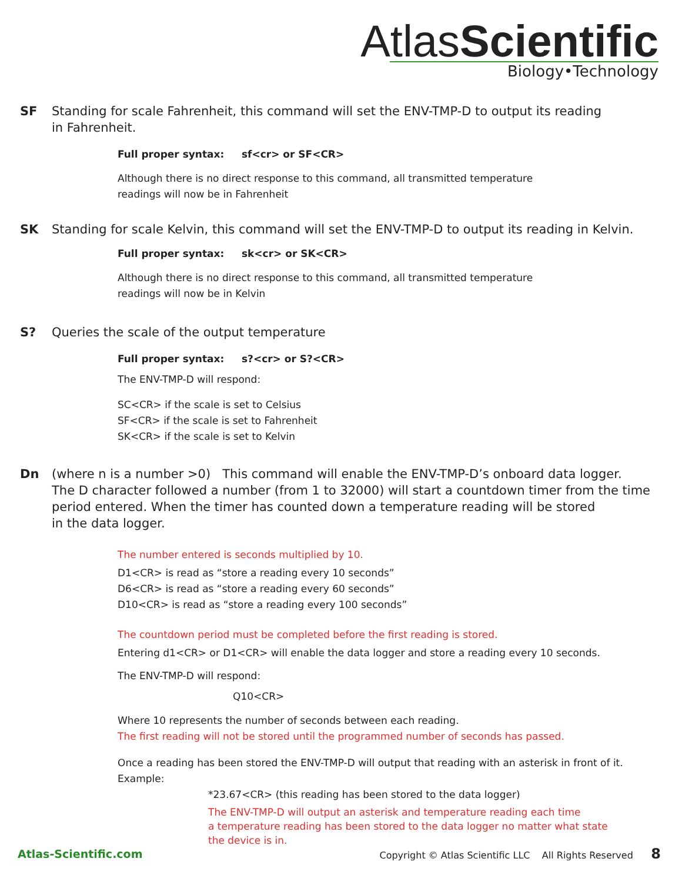AtlasScientific
Biology•Technology
SF Standing for scale Fahrenheit, this command will set the ENV-TMP-D to output its reading
in Fahrenheit.
Full proper syntax: sf<cr> or SF<CR>
Although there is no direct response to this command, all transmitted temperature
readings will now be in Fahrenheit
SK Standing for scale Kelvin, this command will set the ENV-TMP-D to output its reading in Kelvin.
Full proper syntax: sk<cr> or SK<CR>
Although there is no direct response to this command, all transmitted temperature
readings will now be in Kelvin
S? Queries the scale of the output temperature
Full proper syntax: s?<cr> or S?<CR>
The ENV-TMP-D will respond:
SC<CR> if the scale is set to Celsius
SF<CR> if the scale is set to Fahrenheit
SK<CR> if the scale is set to Kelvin
Dn (where n is a number >0) This command will enable the ENV-TMP-D’s onboard data logger.
The D character followed a number (from 1 to 32000) will start a countdown timer from the time
period entered. When the timer has counted down a temperature reading will be stored
in the data logger.
The number entered is seconds multiplied by 10.
D1<CR> is read as “store a reading every 10 seconds”
D6<CR> is read as “store a reading every 60 seconds”
D10<CR> is read as “store a reading every 100 seconds”
The countdown period must be completed before the first reading is stored.
Entering d1<CR> or D1<CR> will enable the data logger and store a reading every 10 seconds.
The ENV-TMP-D will respond:
Q10<CR>
Where 10 represents the number of seconds between each reading.
The first reading will not be stored until the programmed number of seconds has passed.
Once a reading has been stored the ENV-TMP-D will output that reading with an asterisk in front of it.
Example:
*23.67<CR> (this reading has been stored to the data logger)
The ENV-TMP-D will output an asterisk and temperature reading each time
a temperature reading has been stored to the data logger no matter what state
the device is in.
Atlas-Scientific.com Copyright © Atlas Scientific LLC All Rights Reserved 8